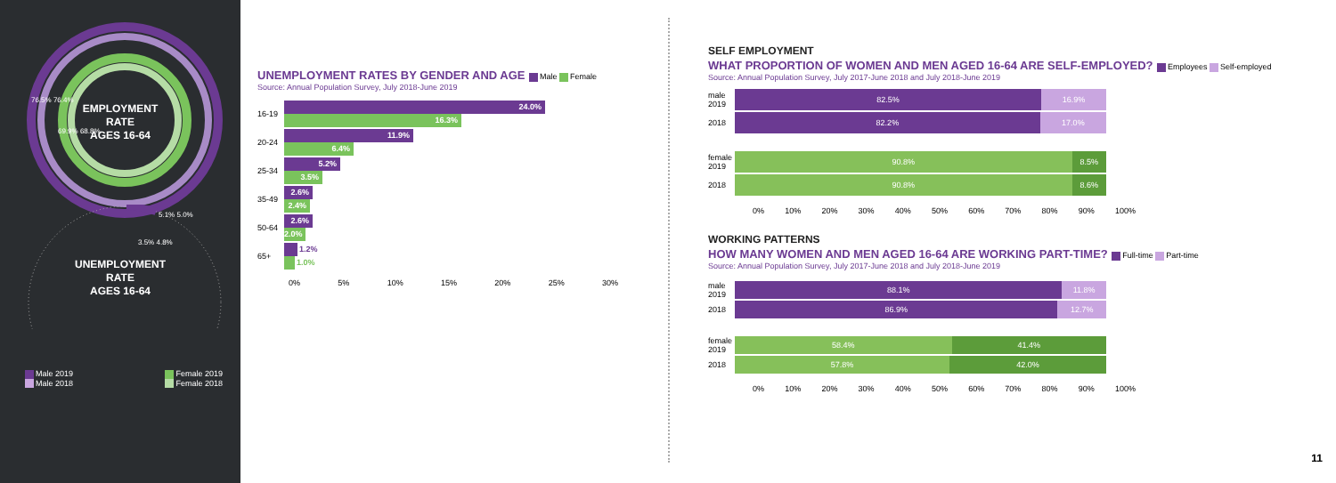76.5% 76.4%
69.9% 68.8%
EMPLOYMENT
RATE
AGES 16-64
5.1% 5.0%
3.5% 4.8%
UNEMPLOYMENT
RATE
AGES 16-64
Male 2019
Male 2018
Female 2019
Female 2018
UNEMPLOYMENT RATES BY GENDER AND AGE Male Female
Source: Annual Population Survey, July 2018-June 2019
16-19
24.0%
16.3%
20-24
11.9%
6.4%
25-34
5.2%
3.5%
35-49
2.6%
2.4%
50-64
2.6%
2.0%
65+
1.2%
1.0%
0% 5% 10% 15% 20% 25% 30%
SELF EMPLOYMENT
WHAT PROPORTION OF WOMEN AND MEN AGED 16-64 ARE SELF-EMPLOYED? Employees Self-employed
Source: Annual Population Survey, July 2017-June 2018 and July 2018-June 2019
male 2019
82.5% 16.9%
2018
82.2% 17.0%
female 2019
90.8% 8.5%
2018
90.8% 8.6%
0% 10% 20% 30% 40% 50% 60% 70% 80% 90% 100%
WORKING PATTERNS
HOW MANY WOMEN AND MEN AGED 16-64 ARE WORKING PART-TIME? Full-time Part-time
Source: Annual Population Survey, July 2017-June 2018 and July 2018-June 2019
male 2019
88.1% 11.8%
2018
86.9% 12.7%
female 2019
58.4% 41.4%
2018
57.8% 42.0%
0% 10% 20% 30% 40% 50% 60% 70% 80% 90% 100%
11